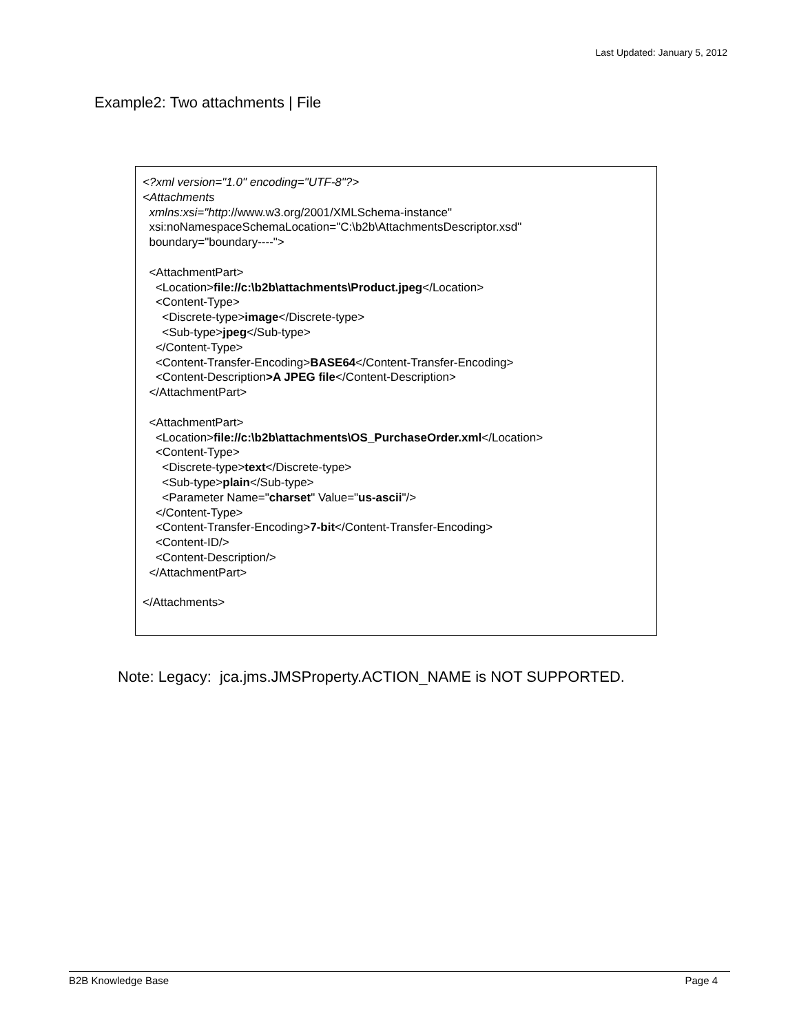Last Updated: January 5, 2012
Example2: Two attachments | File
<?xml version="1.0" encoding="UTF-8"?> <Attachments xmlns:xsi="http://www.w3.org/2001/XMLSchema-instance" xsi:noNamespaceSchemaLocation="C:\b2b\AttachmentsDescriptor.xsd" boundary="boundary----"> <AttachmentPart> <Location>file://c:\b2b\attachments\Product.jpeg</Location> <Content-Type> <Discrete-type>image</Discrete-type> <Sub-type>jpeg</Sub-type> </Content-Type> <Content-Transfer-Encoding>BASE64</Content-Transfer-Encoding> <Content-Description>A JPEG file</Content-Description> </AttachmentPart> <AttachmentPart> <Location>file://c:\b2b\attachments\OS_PurchaseOrder.xml</Location> <Content-Type> <Discrete-type>text</Discrete-type> <Sub-type>plain</Sub-type> <Parameter Name="charset" Value="us-ascii"/> </Content-Type> <Content-Transfer-Encoding>7-bit</Content-Transfer-Encoding> <Content-ID/> <Content-Description/> </AttachmentPart> </Attachments>
Note: Legacy: jca.jms.JMSProperty.ACTION_NAME is NOT SUPPORTED.
B2B Knowledge Base Page 4